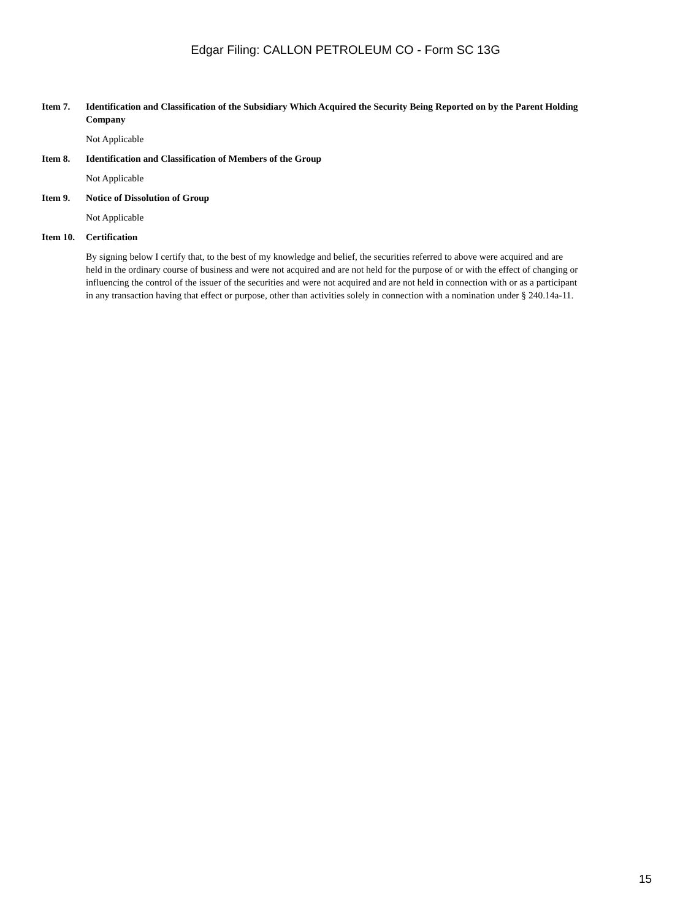Edgar Filing: CALLON PETROLEUM CO - Form SC 13G
Item 7. Identification and Classification of the Subsidiary Which Acquired the Security Being Reported on by the Parent Holding Company
Not Applicable
Item 8. Identification and Classification of Members of the Group
Not Applicable
Item 9. Notice of Dissolution of Group
Not Applicable
Item 10. Certification
By signing below I certify that, to the best of my knowledge and belief, the securities referred to above were acquired and are held in the ordinary course of business and were not acquired and are not held for the purpose of or with the effect of changing or influencing the control of the issuer of the securities and were not acquired and are not held in connection with or as a participant in any transaction having that effect or purpose, other than activities solely in connection with a nomination under § 240.14a-11.
15